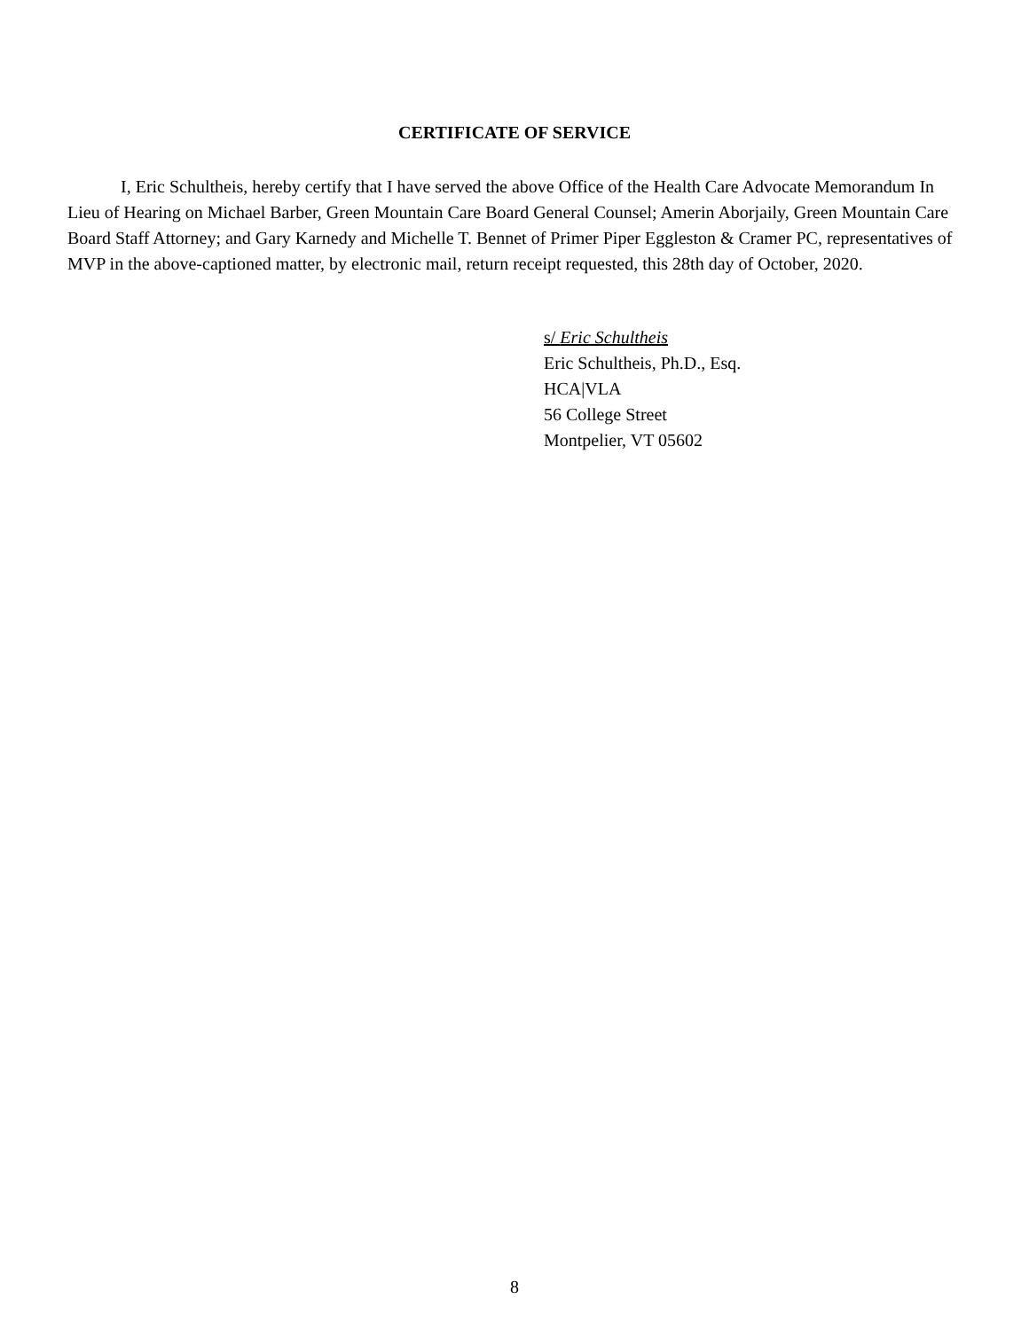CERTIFICATE OF SERVICE
I, Eric Schultheis, hereby certify that I have served the above Office of the Health Care Advocate Memorandum In Lieu of Hearing on Michael Barber, Green Mountain Care Board General Counsel; Amerin Aborjaily, Green Mountain Care Board Staff Attorney; and Gary Karnedy and Michelle T. Bennet of Primer Piper Eggleston & Cramer PC, representatives of MVP in the above-captioned matter, by electronic mail, return receipt requested, this 28th day of October, 2020.
s/ Eric Schultheis
Eric Schultheis, Ph.D., Esq.
HCA|VLA
56 College Street
Montpelier, VT 05602
8